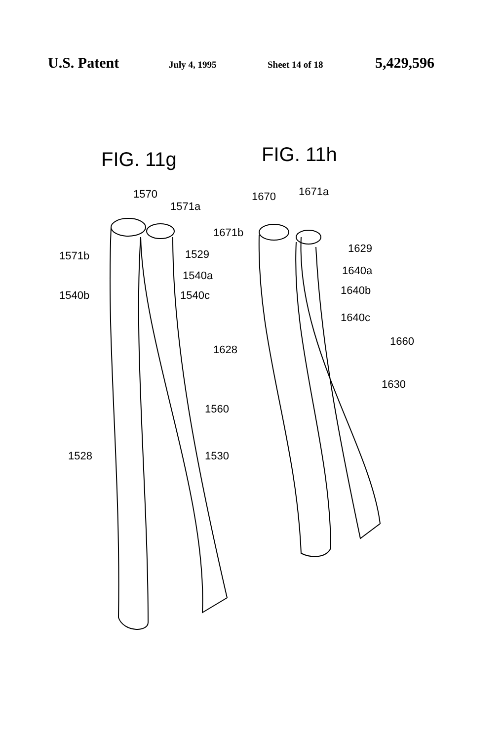U.S. Patent
July 4, 1995 Sheet 14 of 18
5,429,596
FIG. 11g FIG. 11h
1570
1571a
1571b 1529
1540a
1540b 1540c
1560
1528 1530
1670 1671a
1671b
1629
1640a
1640b
1640c
1660
1628
1630